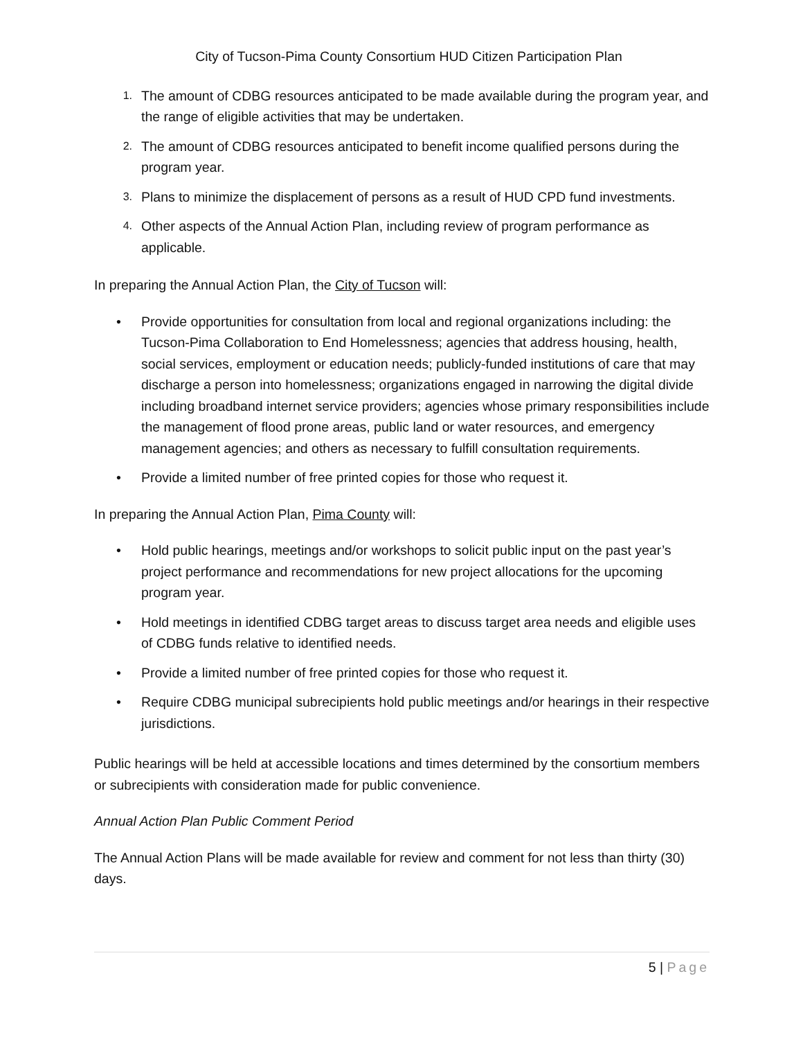City of Tucson-Pima County Consortium HUD Citizen Participation Plan
1. The amount of CDBG resources anticipated to be made available during the program year, and the range of eligible activities that may be undertaken.
2. The amount of CDBG resources anticipated to benefit income qualified persons during the program year.
3. Plans to minimize the displacement of persons as a result of HUD CPD fund investments.
4. Other aspects of the Annual Action Plan, including review of program performance as applicable.
In preparing the Annual Action Plan, the City of Tucson will:
• Provide opportunities for consultation from local and regional organizations including: the Tucson-Pima Collaboration to End Homelessness; agencies that address housing, health, social services, employment or education needs; publicly-funded institutions of care that may discharge a person into homelessness; organizations engaged in narrowing the digital divide including broadband internet service providers; agencies whose primary responsibilities include the management of flood prone areas, public land or water resources, and emergency management agencies; and others as necessary to fulfill consultation requirements.
• Provide a limited number of free printed copies for those who request it.
In preparing the Annual Action Plan, Pima County will:
• Hold public hearings, meetings and/or workshops to solicit public input on the past year’s project performance and recommendations for new project allocations for the upcoming program year.
• Hold meetings in identified CDBG target areas to discuss target area needs and eligible uses of CDBG funds relative to identified needs.
• Provide a limited number of free printed copies for those who request it.
• Require CDBG municipal subrecipients hold public meetings and/or hearings in their respective jurisdictions.
Public hearings will be held at accessible locations and times determined by the consortium members or subrecipients with consideration made for public convenience.
Annual Action Plan Public Comment Period
The Annual Action Plans will be made available for review and comment for not less than thirty (30) days.
5 | Page